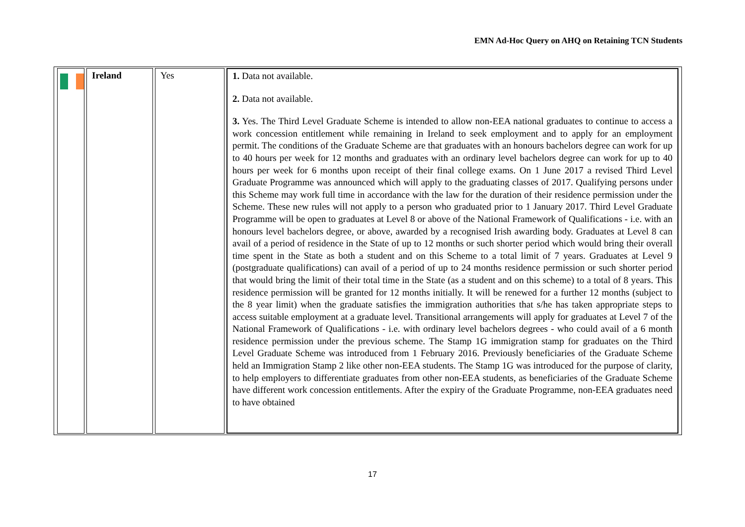EMN Ad-Hoc Query on AHQ on Retaining TCN Students
| | Ireland | Yes | 1. Data not available. 2. Data not available. 3. Yes. The Third Level Graduate Scheme is intended to allow non-EEA national graduates to continue to access a work concession entitlement while remaining in Ireland to seek employment and to apply for an employment permit. The conditions of the Graduate Scheme are that graduates with an honours bachelors degree can work for up to 40 hours per week for 12 months and graduates with an ordinary level bachelors degree can work for up to 40 hours per week for 6 months upon receipt of their final college exams. On 1 June 2017 a revised Third Level Graduate Programme was announced which will apply to the graduating classes of 2017. Qualifying persons under this Scheme may work full time in accordance with the law for the duration of their residence permission under the Scheme. These new rules will not apply to a person who graduated prior to 1 January 2017. Third Level Graduate Programme will be open to graduates at Level 8 or above of the National Framework of Qualifications - i.e. with an honours level bachelors degree, or above, awarded by a recognised Irish awarding body. Graduates at Level 8 can avail of a period of residence in the State of up to 12 months or such shorter period which would bring their overall time spent in the State as both a student and on this Scheme to a total limit of 7 years. Graduates at Level 9 (postgraduate qualifications) can avail of a period of up to 24 months residence permission or such shorter period that would bring the limit of their total time in the State (as a student and on this scheme) to a total of 8 years. This residence permission will be granted for 12 months initially. It will be renewed for a further 12 months (subject to the 8 year limit) when the graduate satisfies the immigration authorities that s/he has taken appropriate steps to access suitable employment at a graduate level. Transitional arrangements will apply for graduates at Level 7 of the National Framework of Qualifications - i.e. with ordinary level bachelors degrees - who could avail of a 6 month residence permission under the previous scheme. The Stamp 1G immigration stamp for graduates on the Third Level Graduate Scheme was introduced from 1 February 2016. Previously beneficiaries of the Graduate Scheme held an Immigration Stamp 2 like other non-EEA students. The Stamp 1G was introduced for the purpose of clarity, to help employers to differentiate graduates from other non-EEA students, as beneficiaries of the Graduate Scheme have different work concession entitlements. After the expiry of the Graduate Programme, non-EEA graduates need to have obtained |
17